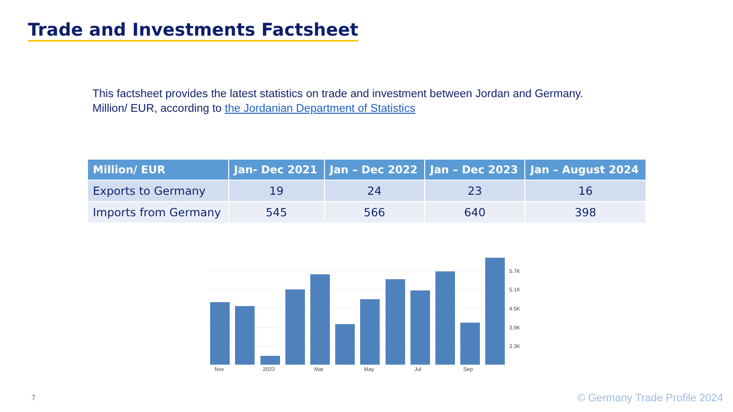Trade and Investments Factsheet
This factsheet provides the latest statistics on trade and investment between Jordan and Germany.
Million/ EUR, according to the Jordanian Department of Statistics
| Million/ EUR | Jan- Dec 2021 | Jan – Dec 2022 | Jan – Dec 2023 | Jan – August 2024 |
| --- | --- | --- | --- | --- |
| Exports to Germany | 19 | 24 | 23 | 16 |
| Imports from Germany | 545 | 566 | 640 | 398 |
5.7K
5.1K
4.5K
3.9K
3.3K
Nov
2023
Mar
May
Jul
Sep
7 © Germany Trade Profile 2024